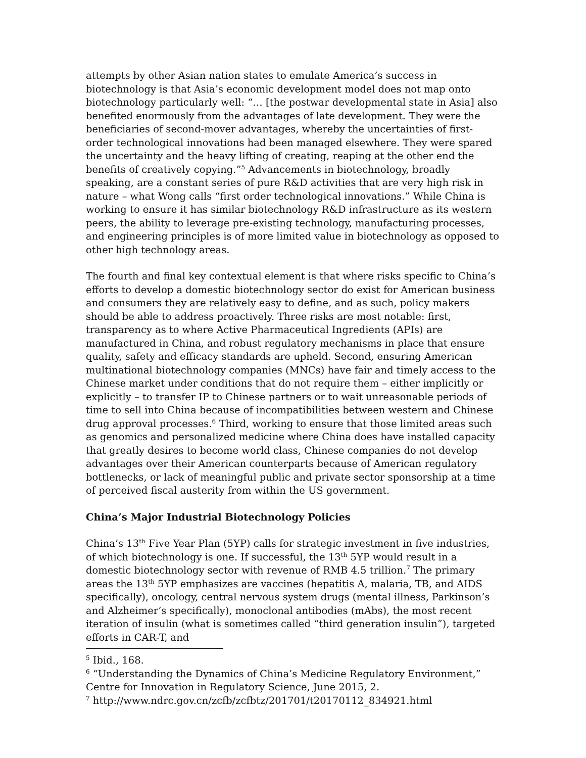attempts by other Asian nation states to emulate America’s success in biotechnology is that Asia’s economic development model does not map onto biotechnology particularly well: “… [the postwar developmental state in Asia] also benefited enormously from the advantages of late development. They were the beneficiaries of second-mover advantages, whereby the uncertainties of first-order technological innovations had been managed elsewhere. They were spared the uncertainty and the heavy lifting of creating, reaping at the other end the benefits of creatively copying.”<sup>5</sup> Advancements in biotechnology, broadly speaking, are a constant series of pure R&D activities that are very high risk in nature – what Wong calls “first order technological innovations.” While China is working to ensure it has similar biotechnology R&D infrastructure as its western peers, the ability to leverage pre-existing technology, manufacturing processes, and engineering principles is of more limited value in biotechnology as opposed to other high technology areas.
The fourth and final key contextual element is that where risks specific to China’s efforts to develop a domestic biotechnology sector do exist for American business and consumers they are relatively easy to define, and as such, policy makers should be able to address proactively. Three risks are most notable: first, transparency as to where Active Pharmaceutical Ingredients (APIs) are manufactured in China, and robust regulatory mechanisms in place that ensure quality, safety and efficacy standards are upheld. Second, ensuring American multinational biotechnology companies (MNCs) have fair and timely access to the Chinese market under conditions that do not require them – either implicitly or explicitly – to transfer IP to Chinese partners or to wait unreasonable periods of time to sell into China because of incompatibilities between western and Chinese drug approval processes.<sup>6</sup> Third, working to ensure that those limited areas such as genomics and personalized medicine where China does have installed capacity that greatly desires to become world class, Chinese companies do not develop advantages over their American counterparts because of American regulatory bottlenecks, or lack of meaningful public and private sector sponsorship at a time of perceived fiscal austerity from within the US government.
China’s Major Industrial Biotechnology Policies
China’s 13<sup>th</sup> Five Year Plan (5YP) calls for strategic investment in five industries, of which biotechnology is one. If successful, the 13<sup>th</sup> 5YP would result in a domestic biotechnology sector with revenue of RMB 4.5 trillion.<sup>7</sup> The primary areas the 13<sup>th</sup> 5YP emphasizes are vaccines (hepatitis A, malaria, TB, and AIDS specifically), oncology, central nervous system drugs (mental illness, Parkinson’s and Alzheimer’s specifically), monoclonal antibodies (mAbs), the most recent iteration of insulin (what is sometimes called “third generation insulin”), targeted efforts in CAR-T, and
<sup>5</sup> Ibid., 168.
<sup>6</sup> “Understanding the Dynamics of China’s Medicine Regulatory Environment,” Centre for Innovation in Regulatory Science, June 2015, 2.
<sup>7</sup> http://www.ndrc.gov.cn/zcfb/zcfbtz/201701/t20170112_834921.html